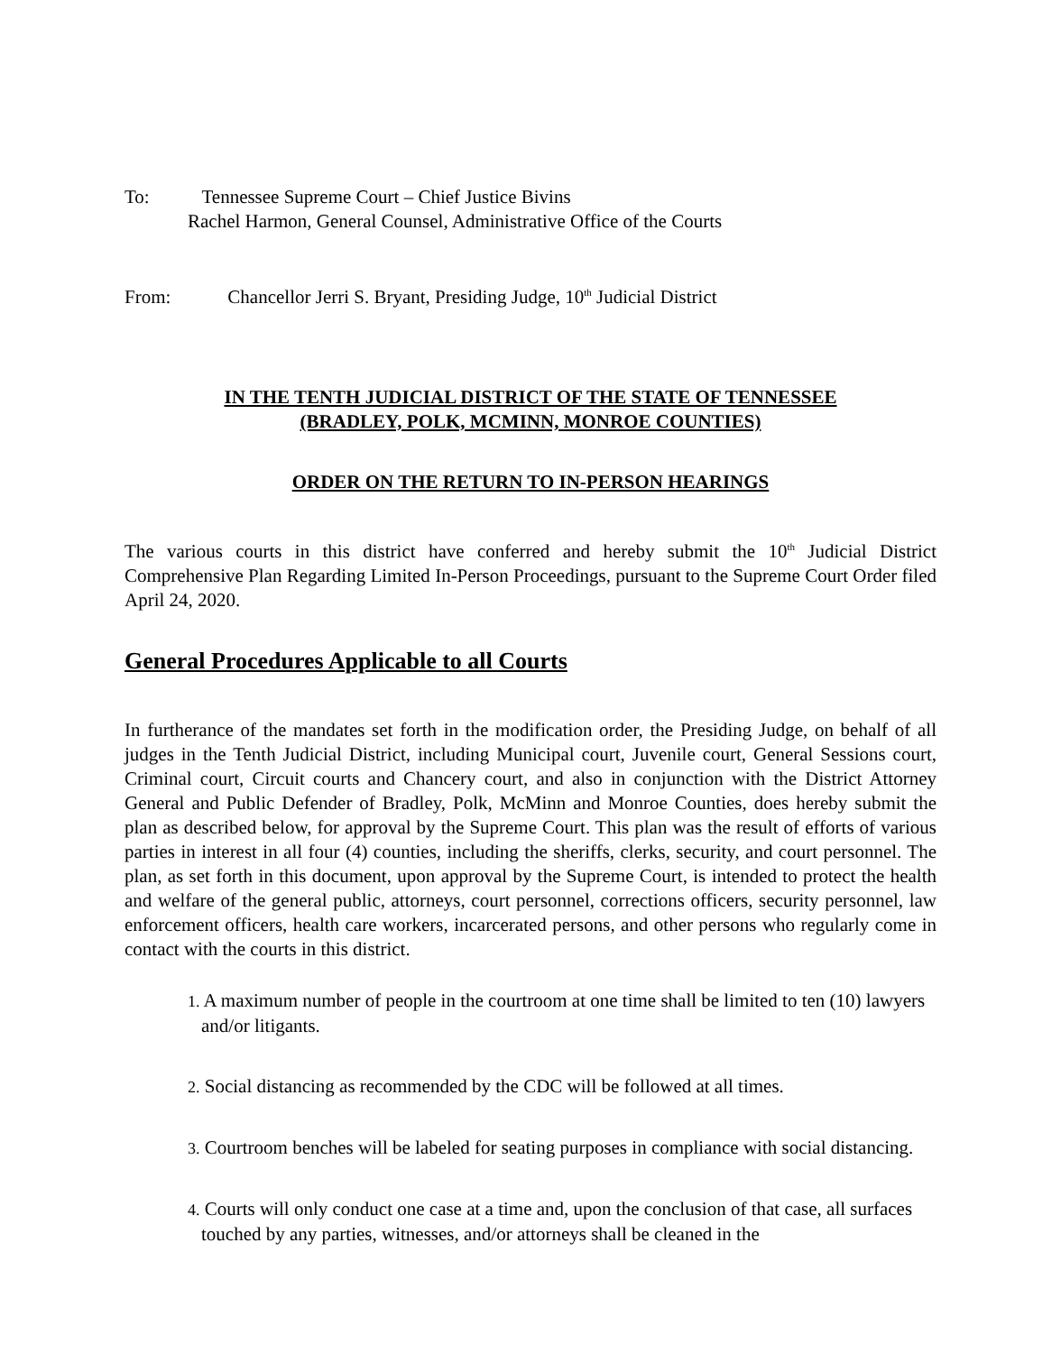To: Tennessee Supreme Court – Chief Justice Bivins
Rachel Harmon, General Counsel, Administrative Office of the Courts
From: Chancellor Jerri S. Bryant, Presiding Judge, 10<sup>th</sup> Judicial District
IN THE TENTH JUDICIAL DISTRICT OF THE STATE OF TENNESSEE
(BRADLEY, POLK, MCMINN, MONROE COUNTIES)
ORDER ON THE RETURN TO IN-PERSON HEARINGS
The various courts in this district have conferred and hereby submit the 10<sup>th</sup> Judicial District Comprehensive Plan Regarding Limited In-Person Proceedings, pursuant to the Supreme Court Order filed April 24, 2020.
General Procedures Applicable to all Courts
In furtherance of the mandates set forth in the modification order, the Presiding Judge, on behalf of all judges in the Tenth Judicial District, including Municipal court, Juvenile court, General Sessions court, Criminal court, Circuit courts and Chancery court, and also in conjunction with the District Attorney General and Public Defender of Bradley, Polk, McMinn and Monroe Counties, does hereby submit the plan as described below, for approval by the Supreme Court. This plan was the result of efforts of various parties in interest in all four (4) counties, including the sheriffs, clerks, security, and court personnel. The plan, as set forth in this document, upon approval by the Supreme Court, is intended to protect the health and welfare of the general public, attorneys, court personnel, corrections officers, security personnel, law enforcement officers, health care workers, incarcerated persons, and other persons who regularly come in contact with the courts in this district.
1. A maximum number of people in the courtroom at one time shall be limited to ten (10) lawyers and/or litigants.
2. Social distancing as recommended by the CDC will be followed at all times.
3. Courtroom benches will be labeled for seating purposes in compliance with social distancing.
4. Courts will only conduct one case at a time and, upon the conclusion of that case, all surfaces touched by any parties, witnesses, and/or attorneys shall be cleaned in the